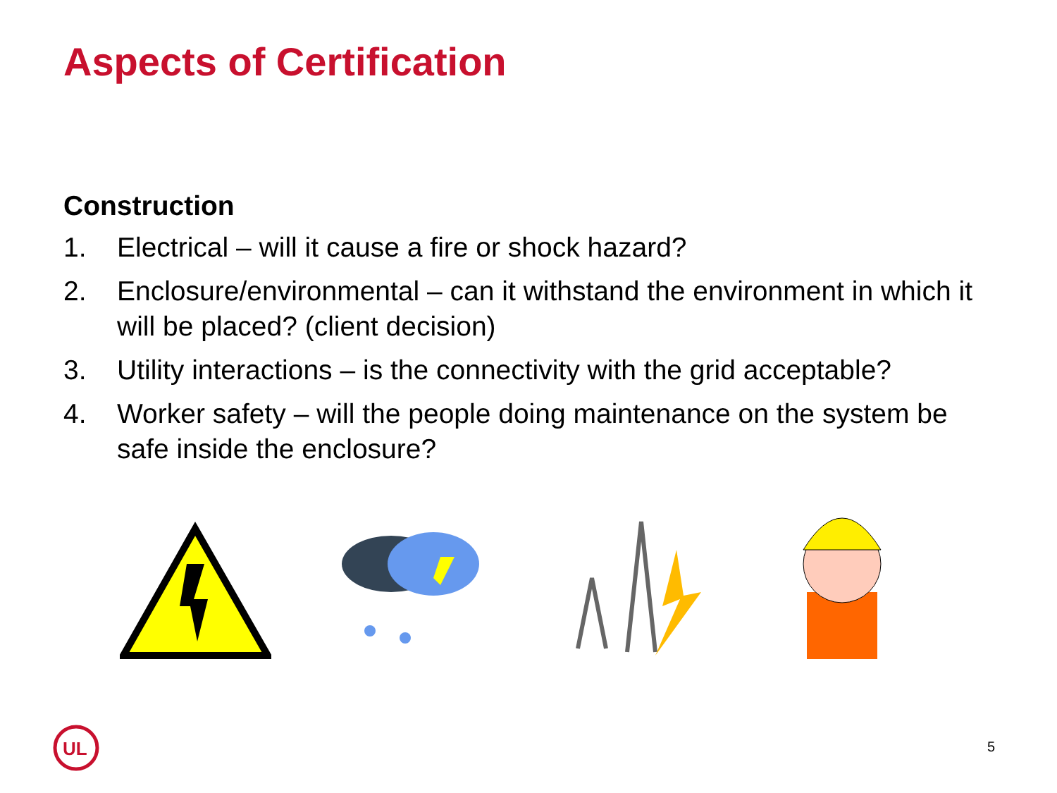Aspects of Certification
Construction
1. Electrical – will it cause a fire or shock hazard?
2. Enclosure/environmental – can it withstand the environment in which it will be placed? (client decision)
3. Utility interactions – is the connectivity with the grid acceptable?
4. Worker safety – will the people doing maintenance on the system be safe inside the enclosure?
UL
5